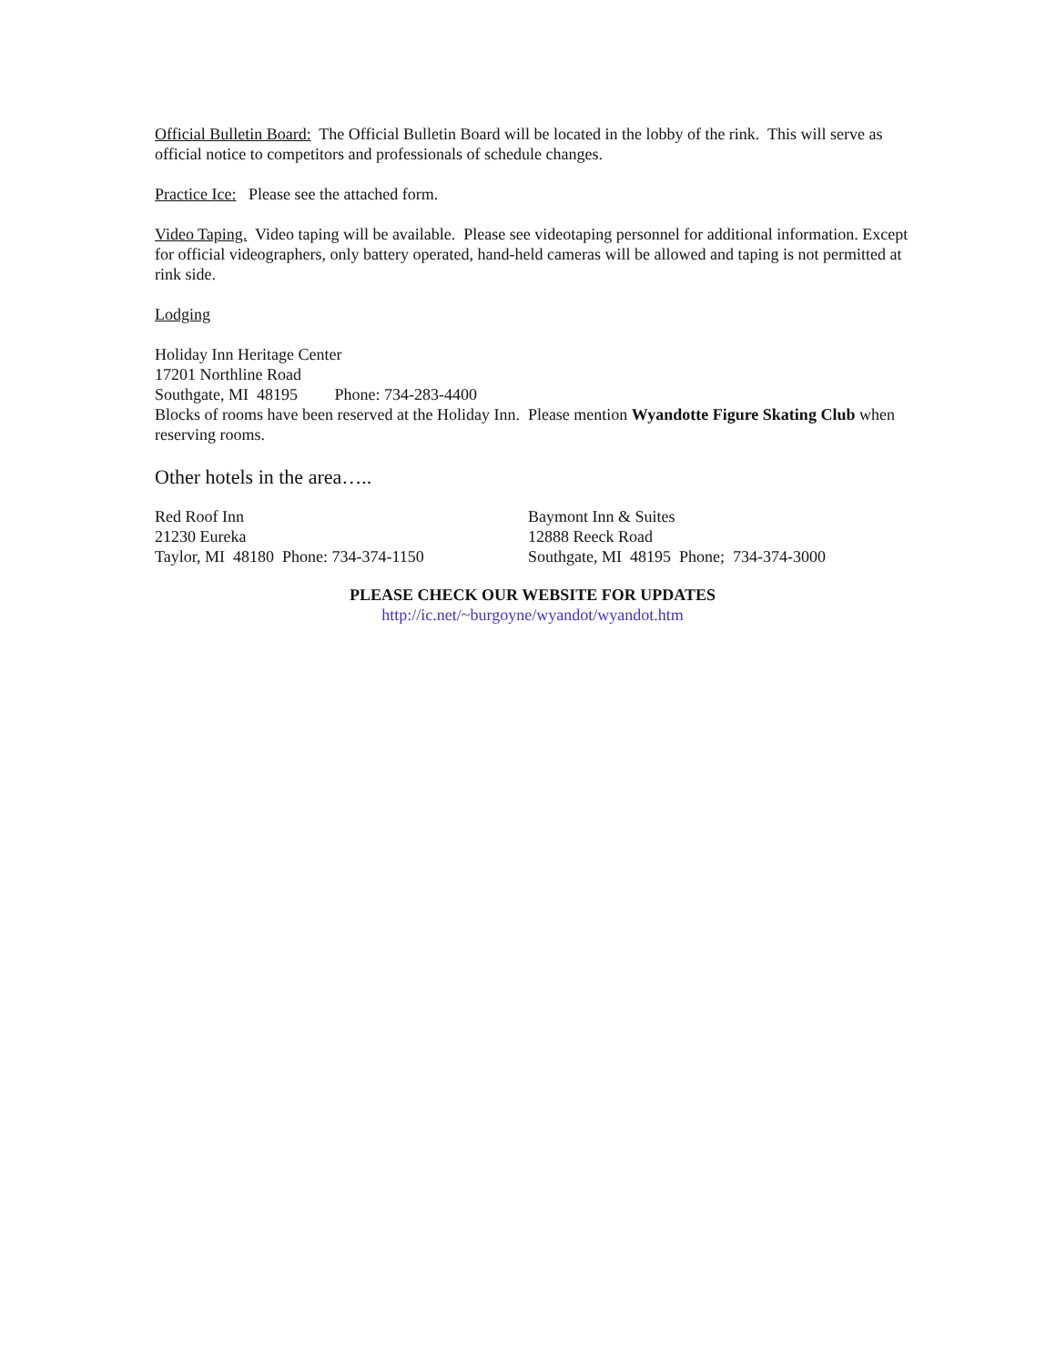Official Bulletin Board: The Official Bulletin Board will be located in the lobby of the rink. This will serve as official notice to competitors and professionals of schedule changes.
Practice Ice: Please see the attached form.
Video Taping. Video taping will be available. Please see videotaping personnel for additional information. Except for official videographers, only battery operated, hand-held cameras will be allowed and taping is not permitted at rink side.
Lodging
Holiday Inn Heritage Center
17201 Northline Road
Southgate, MI 48195 Phone: 734-283-4400
Blocks of rooms have been reserved at the Holiday Inn. Please mention Wyandotte Figure Skating Club when reserving rooms.
Other hotels in the area…..
Red Roof Inn
21230 Eureka
Taylor, MI 48180 Phone: 734-374-1150
Baymont Inn & Suites
12888 Reeck Road
Southgate, MI 48195 Phone; 734-374-3000
PLEASE CHECK OUR WEBSITE FOR UPDATES
http://ic.net/~burgoyne/wyandot/wyandot.htm